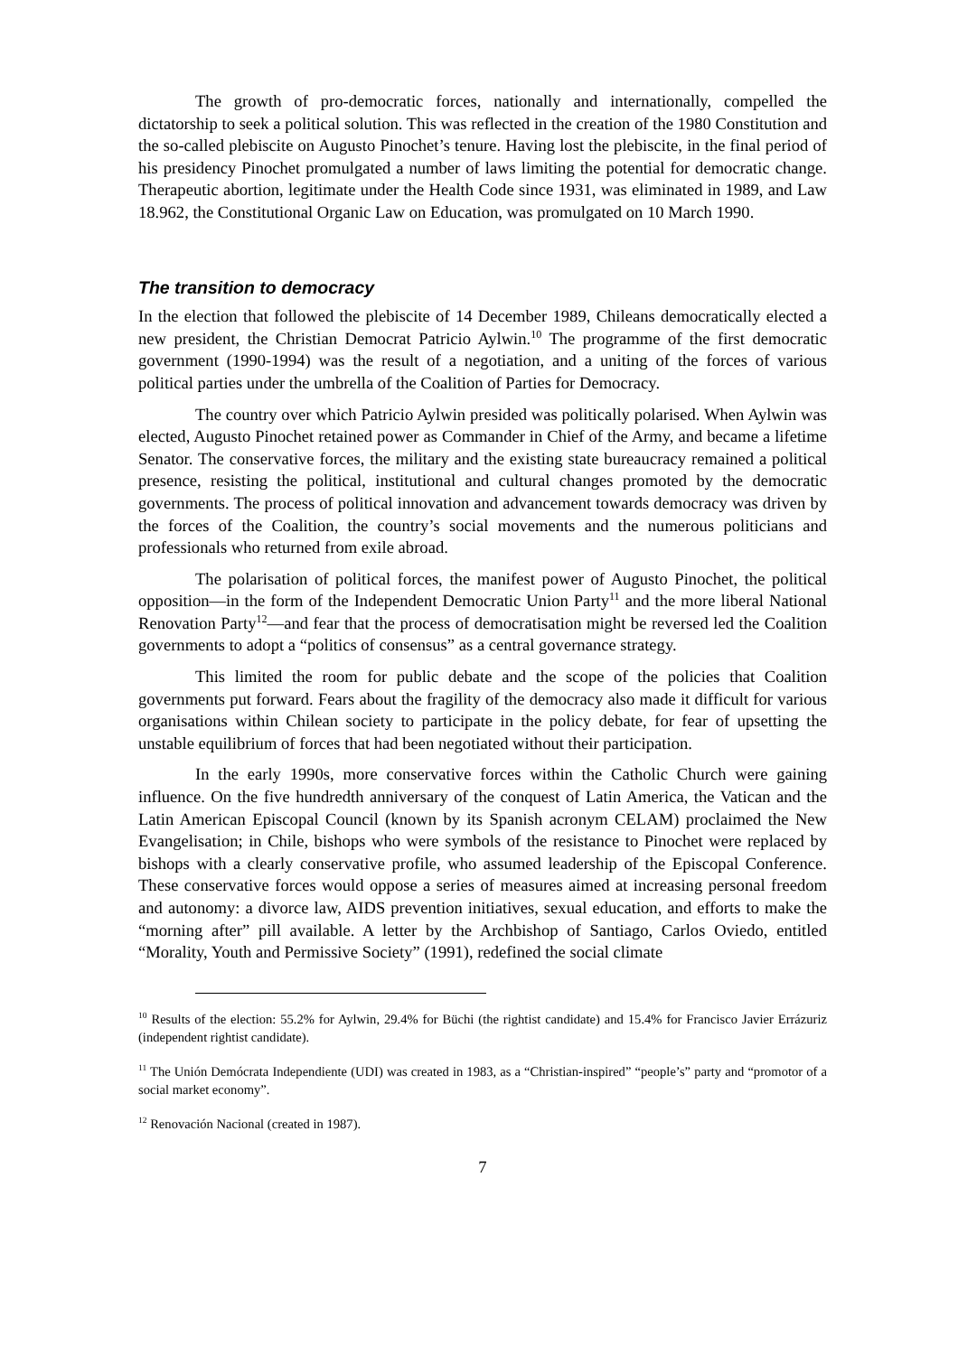The growth of pro-democratic forces, nationally and internationally, compelled the dictatorship to seek a political solution. This was reflected in the creation of the 1980 Constitution and the so-called plebiscite on Augusto Pinochet’s tenure. Having lost the plebiscite, in the final period of his presidency Pinochet promulgated a number of laws limiting the potential for democratic change. Therapeutic abortion, legitimate under the Health Code since 1931, was eliminated in 1989, and Law 18.962, the Constitutional Organic Law on Education, was promulgated on 10 March 1990.
The transition to democracy
In the election that followed the plebiscite of 14 December 1989, Chileans democratically elected a new president, the Christian Democrat Patricio Aylwin.<sup>10</sup> The programme of the first democratic government (1990-1994) was the result of a negotiation, and a uniting of the forces of various political parties under the umbrella of the Coalition of Parties for Democracy.
The country over which Patricio Aylwin presided was politically polarised. When Aylwin was elected, Augusto Pinochet retained power as Commander in Chief of the Army, and became a lifetime Senator. The conservative forces, the military and the existing state bureaucracy remained a political presence, resisting the political, institutional and cultural changes promoted by the democratic governments. The process of political innovation and advancement towards democracy was driven by the forces of the Coalition, the country’s social movements and the numerous politicians and professionals who returned from exile abroad.
The polarisation of political forces, the manifest power of Augusto Pinochet, the political opposition—in the form of the Independent Democratic Union Party<sup>11</sup> and the more liberal National Renovation Party<sup>12</sup>—and fear that the process of democratisation might be reversed led the Coalition governments to adopt a “politics of consensus” as a central governance strategy.
This limited the room for public debate and the scope of the policies that Coalition governments put forward. Fears about the fragility of the democracy also made it difficult for various organisations within Chilean society to participate in the policy debate, for fear of upsetting the unstable equilibrium of forces that had been negotiated without their participation.
In the early 1990s, more conservative forces within the Catholic Church were gaining influence. On the five hundredth anniversary of the conquest of Latin America, the Vatican and the Latin American Episcopal Council (known by its Spanish acronym CELAM) proclaimed the New Evangelisation; in Chile, bishops who were symbols of the resistance to Pinochet were replaced by bishops with a clearly conservative profile, who assumed leadership of the Episcopal Conference. These conservative forces would oppose a series of measures aimed at increasing personal freedom and autonomy: a divorce law, AIDS prevention initiatives, sexual education, and efforts to make the “morning after” pill available. A letter by the Archbishop of Santiago, Carlos Oviedo, entitled “Morality, Youth and Permissive Society” (1991), redefined the social climate
<sup>10</sup> Results of the election: 55.2% for Aylwin, 29.4% for Büchi (the rightist candidate) and 15.4% for Francisco Javier Errázuriz (independent rightist candidate).
<sup>11</sup> The Unión Demócrata Independiente (UDI) was created in 1983, as a “Christian-inspired” “people’s” party and “promotor of a social market economy”.
<sup>12</sup> Renovación Nacional (created in 1987).
7